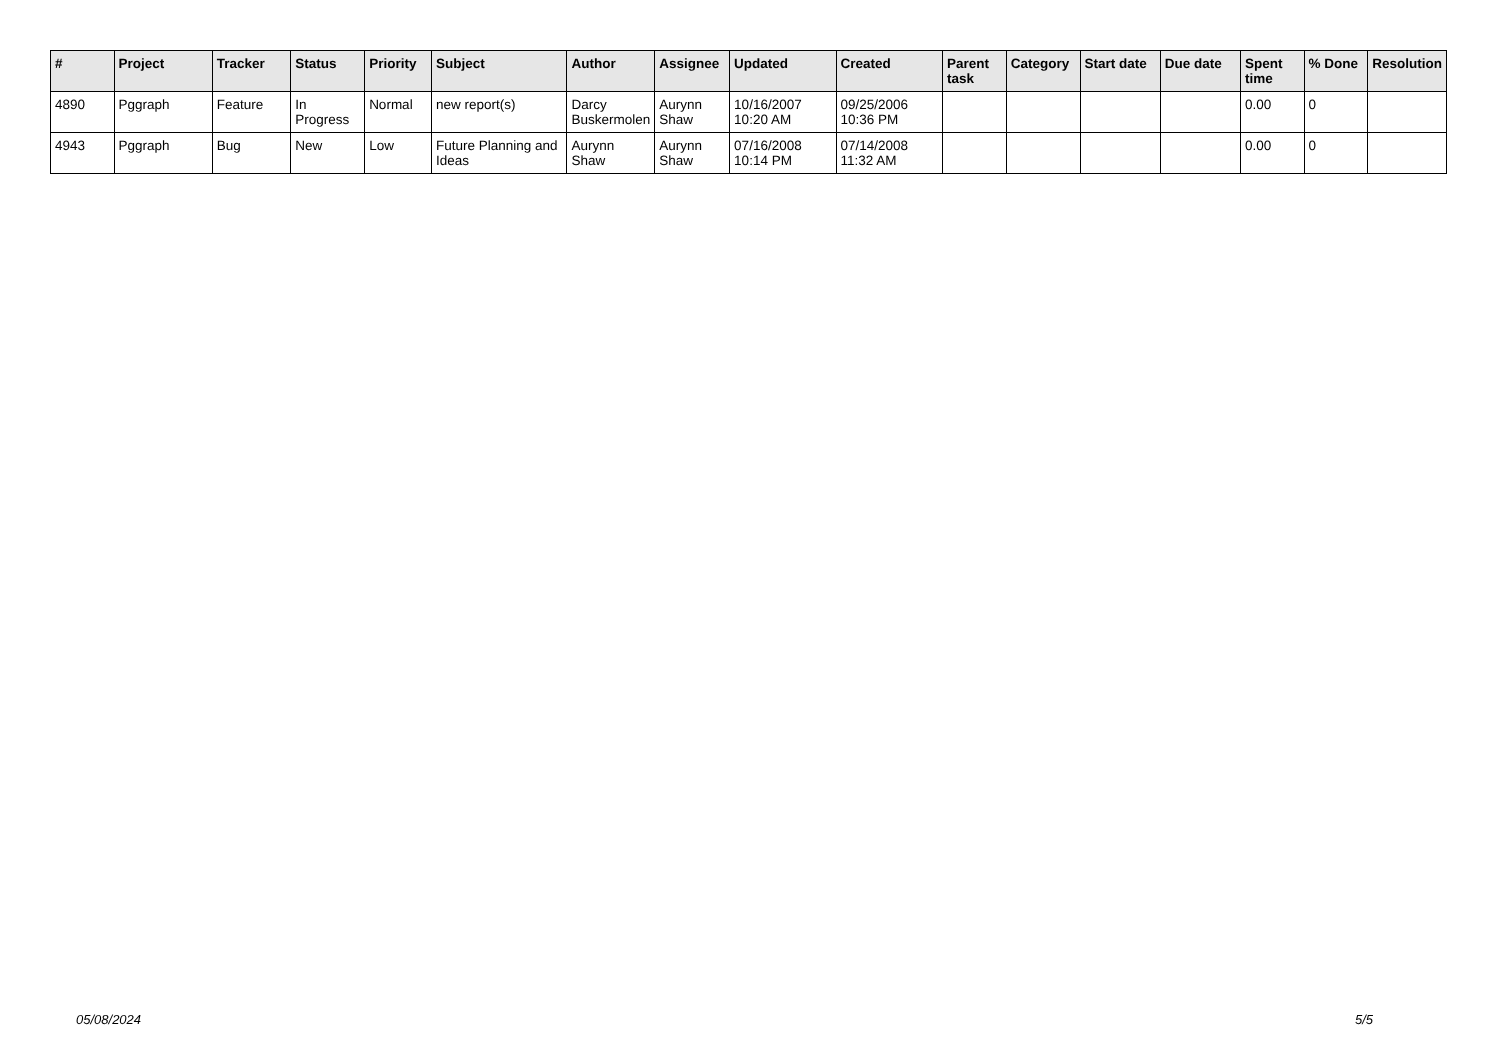| # | Project | Tracker | Status | Priority | Subject | Author | Assignee | Updated | Created | Parent task | Category | Start date | Due date | Spent time | % Done | Resolution |
| --- | --- | --- | --- | --- | --- | --- | --- | --- | --- | --- | --- | --- | --- | --- | --- | --- |
| 4890 | Pggraph | Feature | In Progress | Normal | new report(s) | Darcy Buskermolen | Aurynn Shaw | 10/16/2007 10:20 AM | 09/25/2006 10:36 PM | | | | | 0.00 | 0 | |
| 4943 | Pggraph | Bug | New | Low | Future Planning and Ideas | Aurynn Shaw | Aurynn Shaw | 07/16/2008 10:14 PM | 07/14/2008 11:32 AM | | | | | 0.00 | 0 | |
05/08/2024 5/5